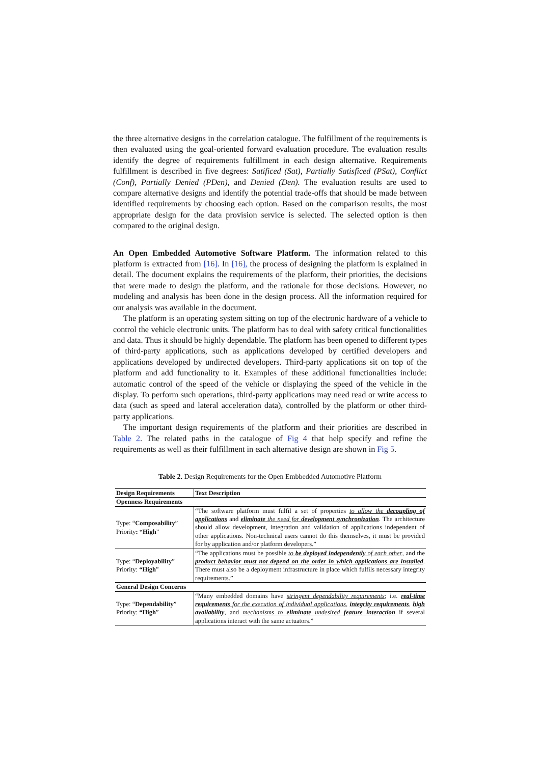the three alternative designs in the correlation catalogue. The fulfillment of the requirements is then evaluated using the goal-oriented forward evaluation procedure. The evaluation results identify the degree of requirements fulfillment in each design alternative. Requirements fulfillment is described in five degrees: Satificed (Sat), Partially Satisficed (PSat), Conflict (Conf), Partially Denied (PDen), and Denied (Den). The evaluation results are used to compare alternative designs and identify the potential trade-offs that should be made between identified requirements by choosing each option. Based on the comparison results, the most appropriate design for the data provision service is selected. The selected option is then compared to the original design.
An Open Embedded Automotive Software Platform. The information related to this platform is extracted from [16]. In [16], the process of designing the platform is explained in detail. The document explains the requirements of the platform, their priorities, the decisions that were made to design the platform, and the rationale for those decisions. However, no modeling and analysis has been done in the design process. All the information required for our analysis was available in the document.
The platform is an operating system sitting on top of the electronic hardware of a vehicle to control the vehicle electronic units. The platform has to deal with safety critical functionalities and data. Thus it should be highly dependable. The platform has been opened to different types of third-party applications, such as applications developed by certified developers and applications developed by undirected developers. Third-party applications sit on top of the platform and add functionality to it. Examples of these additional functionalities include: automatic control of the speed of the vehicle or displaying the speed of the vehicle in the display. To perform such operations, third-party applications may need read or write access to data (such as speed and lateral acceleration data), controlled by the platform or other third-party applications.
The important design requirements of the platform and their priorities are described in Table 2. The related paths in the catalogue of Fig 4 that help specify and refine the requirements as well as their fulfillment in each alternative design are shown in Fig 5.
Table 2. Design Requirements for the Open Embbedded Automotive Platform
| Design Requirements | Text Description |
| --- | --- |
| Openness Requirements | |
| Type: “ Composability ” Priority : “High ” | “The software platform must fulfil a set of properties to allow the decoupling of applications and eliminate the need for development synchronization . The architecture should allow development, integration and validation of applications independent of other applications. Non-technical users cannot do this themselves, it must be provided for by application and/or platform developers.” |
| Type: “ Deployability ” Priority: “High ” | “The applications must be possible to be deployed independently of each other , and the product behavior must not depend on the order in which applications are installed . There must also be a deployment infrastructure in place which fulfils necessary integrity requirements.” |
| General Design Concerns | |
| Type: “ Dependability ” Priority: “High ” | “Many embedded domains have stringent dependability requirements ; i.e. real-time requirements for the execution of individual applications , integrity requirements , high availability , and mechanisms to eliminate undesired feature interaction if several applications interact with the same actuators.” |